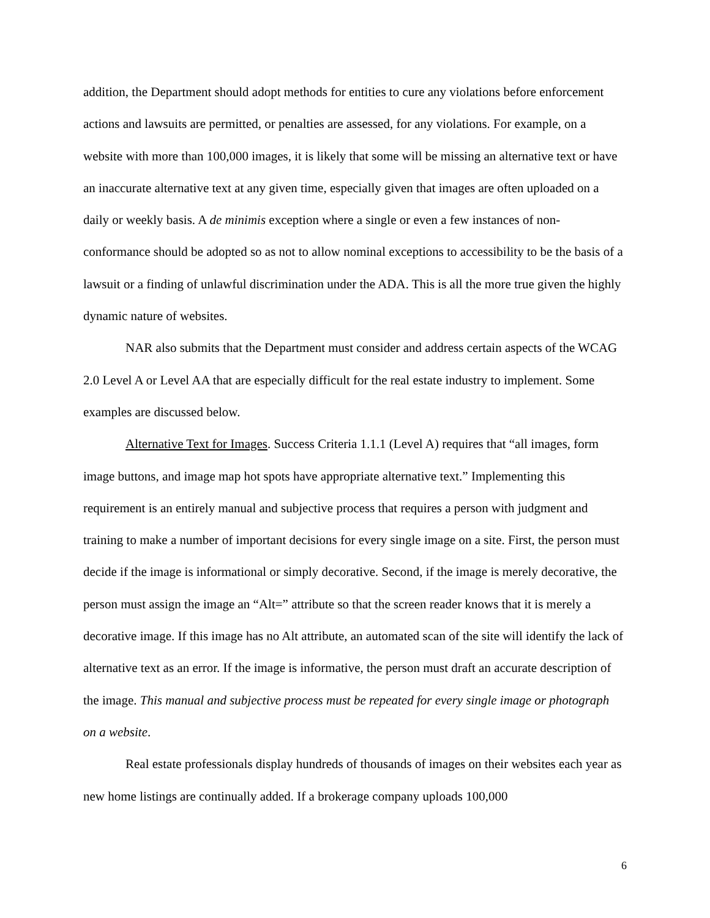addition, the Department should adopt methods for entities to cure any violations before enforcement actions and lawsuits are permitted, or penalties are assessed, for any violations. For example, on a website with more than 100,000 images, it is likely that some will be missing an alternative text or have an inaccurate alternative text at any given time, especially given that images are often uploaded on a daily or weekly basis. A de minimis exception where a single or even a few instances of non-conformance should be adopted so as not to allow nominal exceptions to accessibility to be the basis of a lawsuit or a finding of unlawful discrimination under the ADA. This is all the more true given the highly dynamic nature of websites.
NAR also submits that the Department must consider and address certain aspects of the WCAG 2.0 Level A or Level AA that are especially difficult for the real estate industry to implement. Some examples are discussed below.
Alternative Text for Images. Success Criteria 1.1.1 (Level A) requires that “all images, form image buttons, and image map hot spots have appropriate alternative text.” Implementing this requirement is an entirely manual and subjective process that requires a person with judgment and training to make a number of important decisions for every single image on a site. First, the person must decide if the image is informational or simply decorative. Second, if the image is merely decorative, the person must assign the image an “Alt=” attribute so that the screen reader knows that it is merely a decorative image. If this image has no Alt attribute, an automated scan of the site will identify the lack of alternative text as an error. If the image is informative, the person must draft an accurate description of the image. This manual and subjective process must be repeated for every single image or photograph on a website.
Real estate professionals display hundreds of thousands of images on their websites each year as new home listings are continually added. If a brokerage company uploads 100,000
6